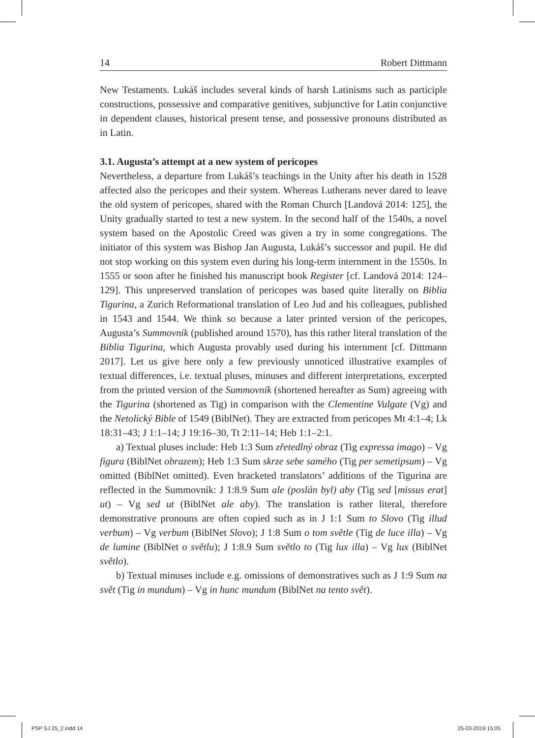14 Robert Dittmann
New Testaments. Lukáš includes several kinds of harsh Latinisms such as participle constructions, possessive and comparative genitives, subjunctive for Latin conjunctive in dependent clauses, historical present tense, and possessive pronouns distributed as in Latin.
3.1. Augusta’s attempt at a new system of pericopes
Nevertheless, a departure from Lukáš’s teachings in the Unity after his death in 1528 affected also the pericopes and their system. Whereas Lutherans never dared to leave the old system of pericopes, shared with the Roman Church [Landová 2014: 125], the Unity gradually started to test a new system. In the second half of the 1540s, a novel system based on the Apostolic Creed was given a try in some congregations. The initiator of this system was Bishop Jan Augusta, Lukáš’s successor and pupil. He did not stop working on this system even during his long-term internment in the 1550s. In 1555 or soon after he finished his manuscript book Register [cf. Landová 2014: 124–129]. This unpreserved translation of pericopes was based quite literally on Biblia Tigurina, a Zurich Reformational translation of Leo Jud and his colleagues, published in 1543 and 1544. We think so because a later printed version of the pericopes, Augusta’s Summovník (published around 1570), has this rather literal translation of the Biblia Tigurina, which Augusta provably used during his internment [cf. Dittmann 2017]. Let us give here only a few previously unnoticed illustrative examples of textual differences, i.e. textual pluses, minuses and different interpretations, excerpted from the printed version of the Summovník (shortened hereafter as Sum) agreeing with the Tigurina (shortened as Tig) in comparison with the Clementine Vulgate (Vg) and the Netolický Bible of 1549 (BiblNet). They are extracted from pericopes Mt 4:1–4; Lk 18:31–43; J 1:1–14; J 19:16–30, Tt 2:11–14; Heb 1:1–2:1.
a) Textual pluses include: Heb 1:3 Sum zřetedlný obraz (Tig expressa imago) – Vg figura (BiblNet obrazem); Heb 1:3 Sum skrze sebe samého (Tig per semetipsum) – Vg omitted (BiblNet omitted). Even bracketed translators’ additions of the Tigurina are reflected in the Summovník: J 1:8.9 Sum ale (poslán byl) aby (Tig sed [missus erat] ut) – Vg sed ut (BiblNet ale aby). The translation is rather literal, therefore demonstrative pronouns are often copied such as in J 1:1 Sum to Slovo (Tig illud verbum) – Vg verbum (BiblNet Slovo); J 1:8 Sum o tom světle (Tig de luce illa) – Vg de lumine (BiblNet o světlu); J 1:8.9 Sum světlo to (Tig lux illa) – Vg lux (BiblNet světlo).
b) Textual minuses include e.g. omissions of demonstratives such as J 1:9 Sum na svět (Tig in mundum) – Vg in hunc mundum (BiblNet na tento svět).
PSP SJ 25_2.indd 14 25-03-2019 15:05